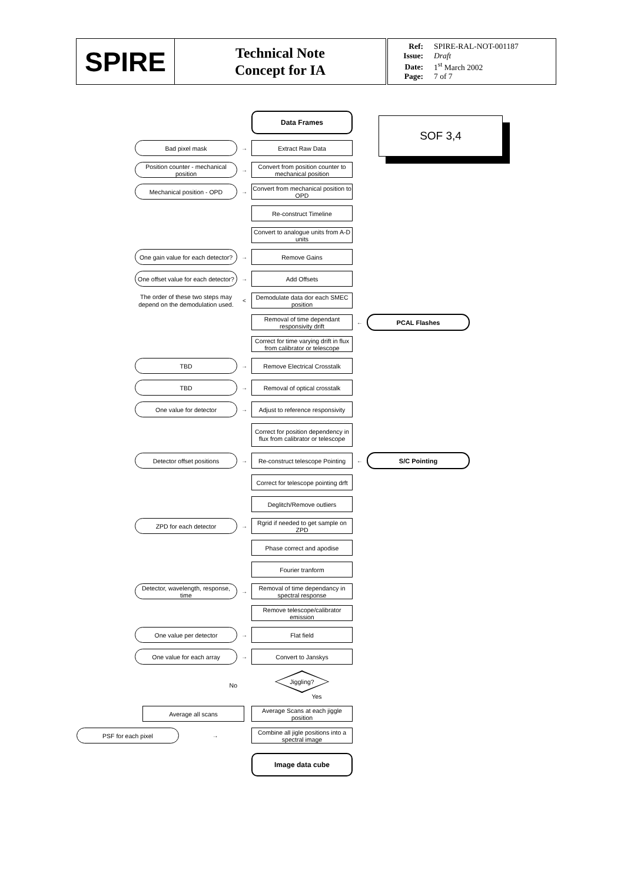| SPIRE | Technical Note Concept for IA | Ref: SPIRE-RAL-NOT-001187 Issue: Draft Date: 1<sup>st</sup> March 2002 Page: 7 of 7 |
SOF 3,4
Data Frames
Bad pixel mask
→
Extract Raw Data
Position counter - mechanical position
→
Convert from position counter to mechanical position
Mechanical position - OPD
→
Convert from mechanical position to OPD
Re-construct Timeline
Convert to analogue units from A-D units
One gain value for each detector?
→
Remove Gains
One offset value for each detector?
→
Add Offsets
The order of these two steps may depend on the demodulation used.
<
Demodulate data dor each SMEC position
Removal of time dependant responsivity drift
←
PCAL Flashes
Correct for time varying drift in flux from calibrator or telescope
TBD
→
Remove Electrical Crosstalk
TBD
→
Removal of optical crosstalk
One value for detector
→
Adjust to reference responsivity
Correct for position dependency in flux from calibrator or telescope
Detector offset positions
→
Re-construct telescope Pointing
←
S/C Pointing
Correct for telescope pointing drft
Deglitch/Remove outliers
ZPD for each detector
→
Rgrid if needed to get sample on ZPD
Phase correct and apodise
Fourier tranform
Detector, wavelength, response, time
→
Removal of time dependancy in spectral response
Remove telescope/calibrator emission
One value per detector
→
Flat field
One value for each array
→
Convert to Janskys
No
Jiggling?
Yes
Average all scans
Average Scans at each jiggle position
PSF for each pixel
→
Combine all jigle positions into a spectral image
Image data cube